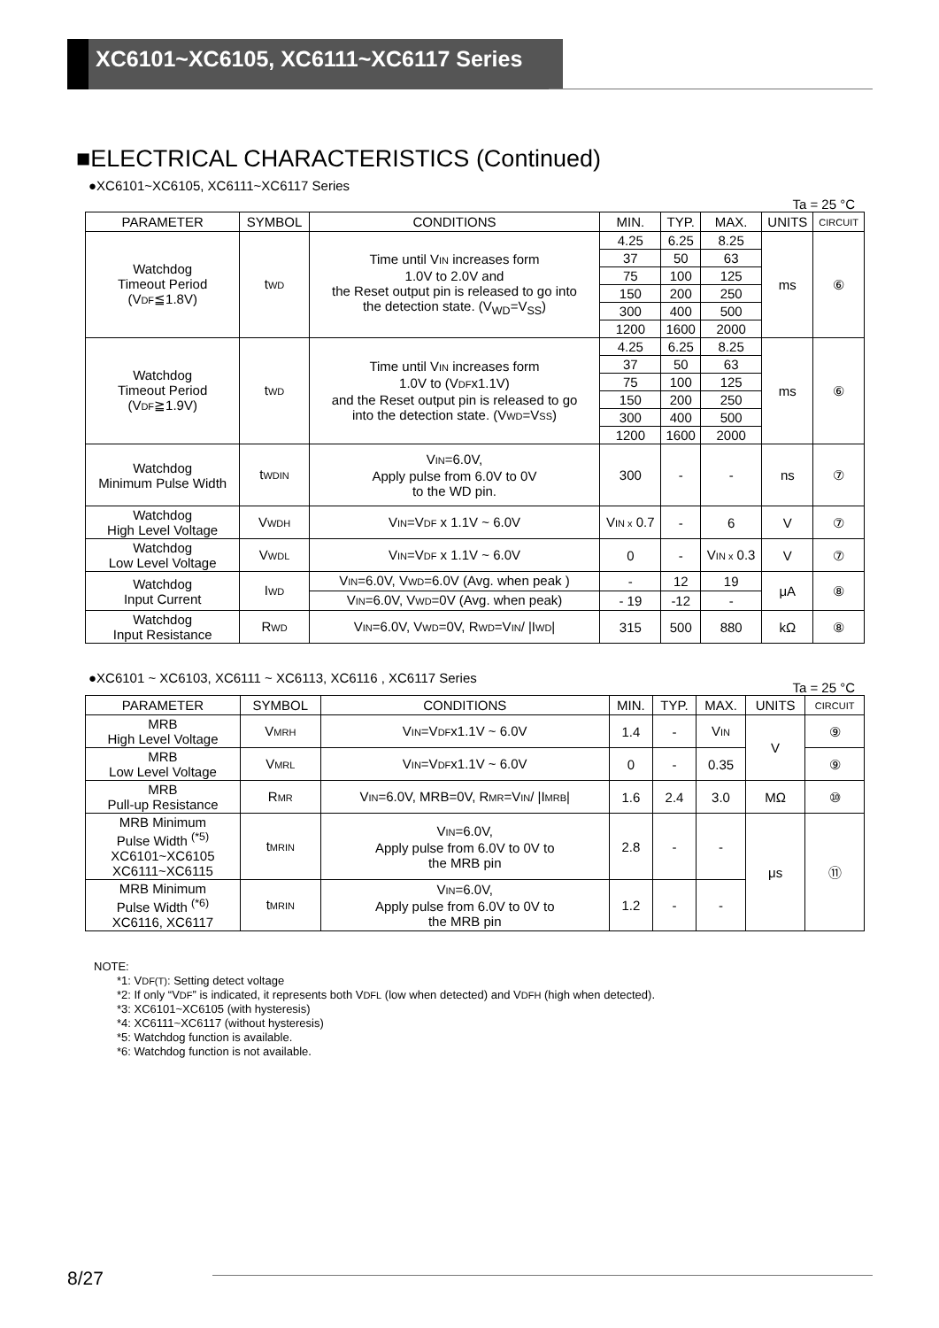XC6101~XC6105, XC6111~XC6117 Series
■ELECTRICAL CHARACTERISTICS (Continued)
●XC6101~XC6105, XC6111~XC6117 Series
Ta = 25 °C
| PARAMETER | SYMBOL | CONDITIONS | MIN. | TYP. | MAX. | UNITS | CIRCUIT |
| --- | --- | --- | --- | --- | --- | --- | --- |
| Watchdog Timeout Period (V DF ≦1.8V) | t WD | Time until V IN increases form 1.0V to 2.0V and the Reset output pin is released to go into the detection state. (V<sub>WD</sub>=V<sub>SS</sub>) | 4.25 | 6.25 | 8.25 | ms | ⑥ |
| | | | 37 | 50 | 63 | | |
| | | | 75 | 100 | 125 | | |
| | | | 150 | 200 | 250 | | |
| | | | 300 | 400 | 500 | | |
| | | | 1200 | 1600 | 2000 | | |
| Watchdog Timeout Period (V DF ≧1.9V) | t WD | Time until V IN increases form 1.0V to (V DF x1.1V) and the Reset output pin is released to go into the detection state. (V WD =V SS ) | 4.25 | 6.25 | 8.25 | ms | ⑥ |
| | | | 37 | 50 | 63 | | |
| | | | 75 | 100 | 125 | | |
| | | | 150 | 200 | 250 | | |
| | | | 300 | 400 | 500 | | |
| | | | 1200 | 1600 | 2000 | | |
| Watchdog Minimum Pulse Width | t WDIN | V IN =6.0V, Apply pulse from 6.0V to 0V to the WD pin. | 300 | - | - | ns | ⑦ |
| Watchdog High Level Voltage | V WDH | V IN =V DF x 1.1V ~ 6.0V | V IN x 0.7 | - | 6 | V | ⑦ |
| Watchdog Low Level Voltage | V WDL | V IN =V DF x 1.1V ~ 6.0V | 0 | - | V IN x 0.3 | V | ⑦ |
| Watchdog Input Current | I WD | V IN =6.0V, V WD =6.0V (Avg. when peak ) | - | 12 | 19 | μA | ⑧ |
| | | V IN =6.0V, V WD =0V (Avg. when peak) | - 19 | -12 | - | | |
| Watchdog Input Resistance | R WD | V IN =6.0V, V WD =0V, R WD =V IN / /I WD / | 315 | 500 | 880 | kΩ | ⑧ |
●XC6101 ~ XC6103, XC6111 ~ XC6113, XC6116 , XC6117 Series
Ta = 25 °C
| PARAMETER | SYMBOL | CONDITIONS | MIN. | TYP. | MAX. | UNITS | CIRCUIT |
| --- | --- | --- | --- | --- | --- | --- | --- |
| MRB High Level Voltage | V MRH | V IN =V DF x1.1V ~ 6.0V | 1.4 | - | V IN | V | ⑨ |
| MRB Low Level Voltage | V MRL | V IN =V DF x1.1V ~ 6.0V | 0 | - | 0.35 | | ⑨ |
| MRB Pull-up Resistance | R MR | V IN =6.0V, MRB=0V, R MR =V IN / /I MRB / | 1.6 | 2.4 | 3.0 | MΩ | ⑩ |
| MRB Minimum Pulse Width <sup>(*5)</sup> XC6101~XC6105 XC6111~XC6115 | t MRIN | V IN =6.0V, Apply pulse from 6.0V to 0V to the MRB pin | 2.8 | - | - | μs | ⑪ |
| MRB Minimum Pulse Width <sup>(*6)</sup> XC6116, XC6117 | t MRIN | V IN =6.0V, Apply pulse from 6.0V to 0V to the MRB pin | 1.2 | - | - | | |
NOTE:
*1: VDF(T): Setting detect voltage
*2: If only “VDF” is indicated, it represents both VDFL (low when detected) and VDFH (high when detected).
*3: XC6101~XC6105 (with hysteresis)
*4: XC6111~XC6117 (without hysteresis)
*5: Watchdog function is available.
*6: Watchdog function is not available.
8/27